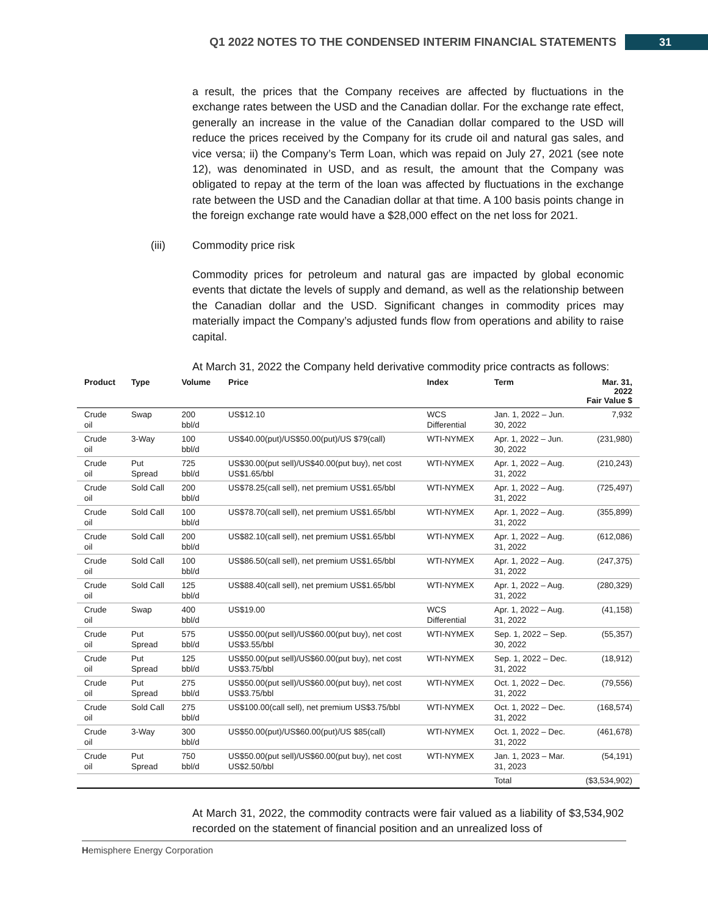Q1 2022 NOTES TO THE CONDENSED INTERIM FINANCIAL STATEMENTS 31
a result, the prices that the Company receives are affected by fluctuations in the exchange rates between the USD and the Canadian dollar. For the exchange rate effect, generally an increase in the value of the Canadian dollar compared to the USD will reduce the prices received by the Company for its crude oil and natural gas sales, and vice versa; ii) the Company’s Term Loan, which was repaid on July 27, 2021 (see note 12), was denominated in USD, and as result, the amount that the Company was obligated to repay at the term of the loan was affected by fluctuations in the exchange rate between the USD and the Canadian dollar at that time. A 100 basis points change in the foreign exchange rate would have a $28,000 effect on the net loss for 2021.
(iii) Commodity price risk
Commodity prices for petroleum and natural gas are impacted by global economic events that dictate the levels of supply and demand, as well as the relationship between the Canadian dollar and the USD. Significant changes in commodity prices may materially impact the Company’s adjusted funds flow from operations and ability to raise capital.
At March 31, 2022 the Company held derivative commodity price contracts as follows:
| Product | Type | Volume | Price | Index | Term | Mar. 31, 2022 Fair Value $ |
| --- | --- | --- | --- | --- | --- | --- |
| Crude oil | Swap | 200 bbl/d | US$12.10 | WCS Differential | Jan. 1, 2022 – Jun. 30, 2022 | 7,932 |
| Crude oil | 3-Way | 100 bbl/d | US$40.00(put)/US$50.00(put)/US $79(call) | WTI-NYMEX | Apr. 1, 2022 – Jun. 30, 2022 | (231,980) |
| Crude oil | Put Spread | 725 bbl/d | US$30.00(put sell)/US$40.00(put buy), net cost US$1.65/bbl | WTI-NYMEX | Apr. 1, 2022 – Aug. 31, 2022 | (210,243) |
| Crude oil | Sold Call | 200 bbl/d | US$78.25(call sell), net premium US$1.65/bbl | WTI-NYMEX | Apr. 1, 2022 – Aug. 31, 2022 | (725,497) |
| Crude oil | Sold Call | 100 bbl/d | US$78.70(call sell), net premium US$1.65/bbl | WTI-NYMEX | Apr. 1, 2022 – Aug. 31, 2022 | (355,899) |
| Crude oil | Sold Call | 200 bbl/d | US$82.10(call sell), net premium US$1.65/bbl | WTI-NYMEX | Apr. 1, 2022 – Aug. 31, 2022 | (612,086) |
| Crude oil | Sold Call | 100 bbl/d | US$86.50(call sell), net premium US$1.65/bbl | WTI-NYMEX | Apr. 1, 2022 – Aug. 31, 2022 | (247,375) |
| Crude oil | Sold Call | 125 bbl/d | US$88.40(call sell), net premium US$1.65/bbl | WTI-NYMEX | Apr. 1, 2022 – Aug. 31, 2022 | (280,329) |
| Crude oil | Swap | 400 bbl/d | US$19.00 | WCS Differential | Apr. 1, 2022 – Aug. 31, 2022 | (41,158) |
| Crude oil | Put Spread | 575 bbl/d | US$50.00(put sell)/US$60.00(put buy), net cost US$3.55/bbl | WTI-NYMEX | Sep. 1, 2022 – Sep. 30, 2022 | (55,357) |
| Crude oil | Put Spread | 125 bbl/d | US$50.00(put sell)/US$60.00(put buy), net cost US$3.75/bbl | WTI-NYMEX | Sep. 1, 2022 – Dec. 31, 2022 | (18,912) |
| Crude oil | Put Spread | 275 bbl/d | US$50.00(put sell)/US$60.00(put buy), net cost US$3.75/bbl | WTI-NYMEX | Oct. 1, 2022 – Dec. 31, 2022 | (79,556) |
| Crude oil | Sold Call | 275 bbl/d | US$100.00(call sell), net premium US$3.75/bbl | WTI-NYMEX | Oct. 1, 2022 – Dec. 31, 2022 | (168,574) |
| Crude oil | 3-Way | 300 bbl/d | US$50.00(put)/US$60.00(put)/US $85(call) | WTI-NYMEX | Oct. 1, 2022 – Dec. 31, 2022 | (461,678) |
| Crude oil | Put Spread | 750 bbl/d | US$50.00(put sell)/US$60.00(put buy), net cost US$2.50/bbl | WTI-NYMEX | Jan. 1, 2023 – Mar. 31, 2023 | (54,191) |
| | | | | | Total | ($3,534,902) |
At March 31, 2022, the commodity contracts were fair valued as a liability of $3,534,902 recorded on the statement of financial position and an unrealized loss of
Hemisphere Energy Corporation